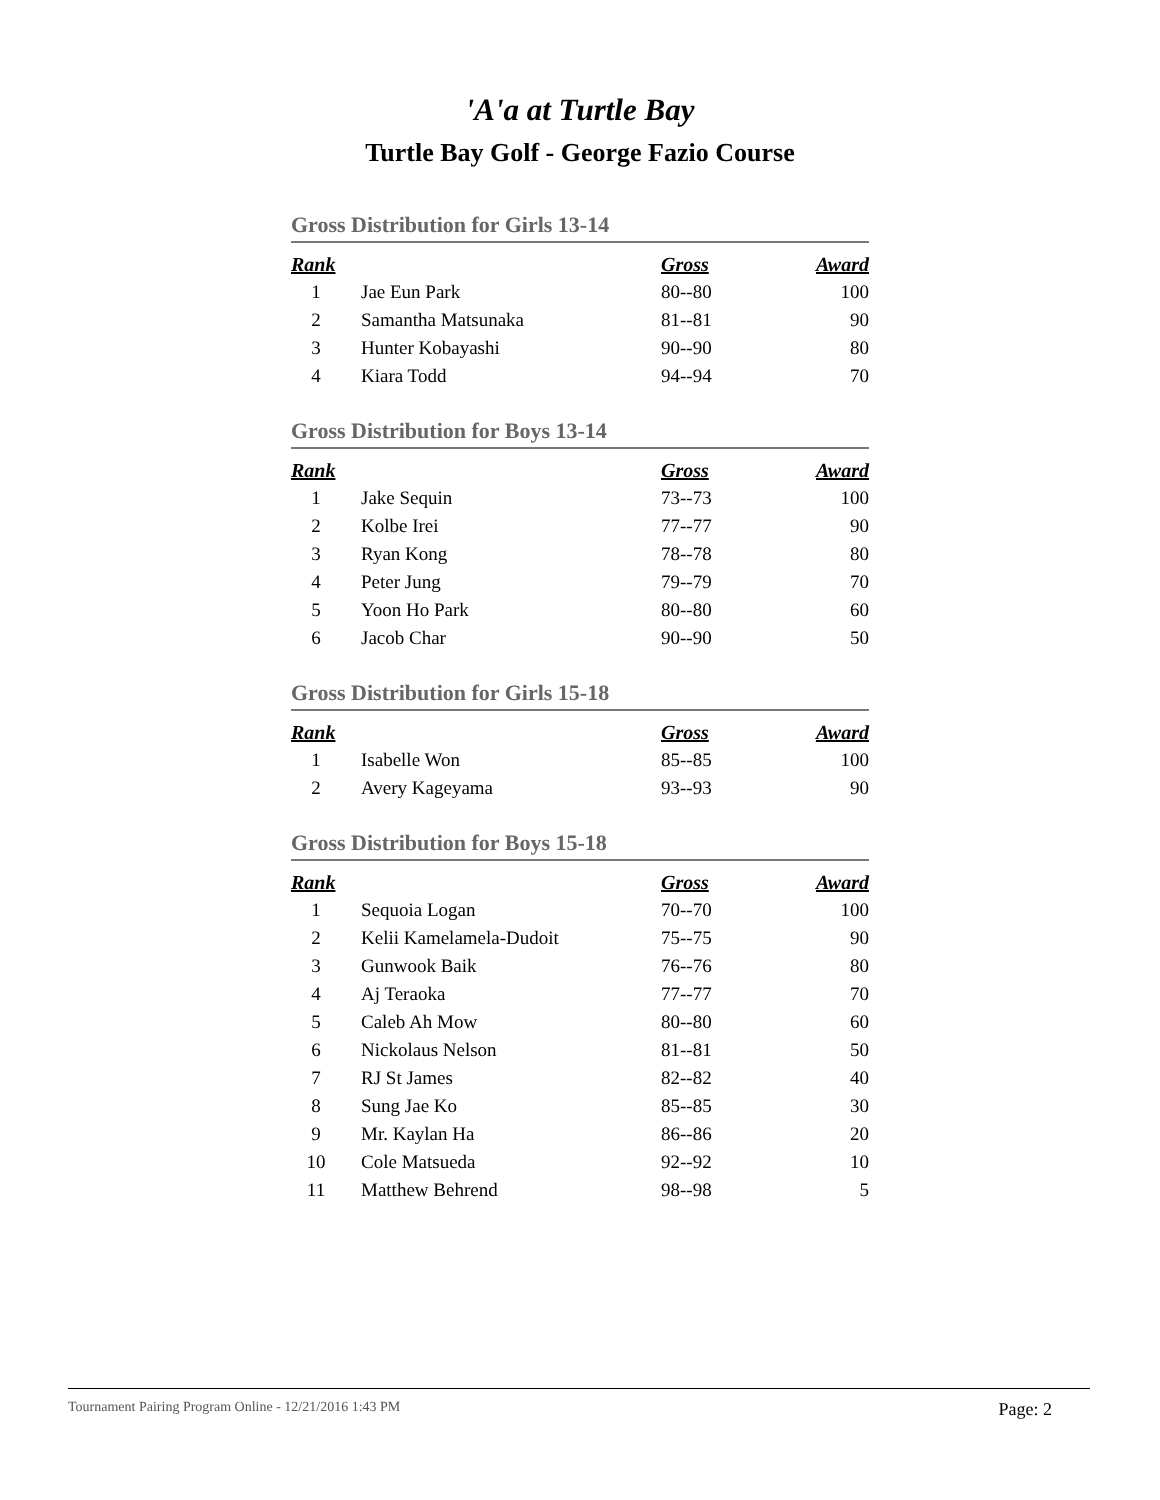'A'a at Turtle Bay
Turtle Bay Golf - George Fazio Course
Gross Distribution for Girls 13-14
| Rank | | Gross | Award |
| --- | --- | --- | --- |
| 1 | Jae Eun Park | 80--80 | 100 |
| 2 | Samantha Matsunaka | 81--81 | 90 |
| 3 | Hunter Kobayashi | 90--90 | 80 |
| 4 | Kiara Todd | 94--94 | 70 |
Gross Distribution for Boys 13-14
| Rank | | Gross | Award |
| --- | --- | --- | --- |
| 1 | Jake Sequin | 73--73 | 100 |
| 2 | Kolbe Irei | 77--77 | 90 |
| 3 | Ryan Kong | 78--78 | 80 |
| 4 | Peter Jung | 79--79 | 70 |
| 5 | Yoon Ho Park | 80--80 | 60 |
| 6 | Jacob Char | 90--90 | 50 |
Gross Distribution for Girls 15-18
| Rank | | Gross | Award |
| --- | --- | --- | --- |
| 1 | Isabelle Won | 85--85 | 100 |
| 2 | Avery Kageyama | 93--93 | 90 |
Gross Distribution for Boys 15-18
| Rank | | Gross | Award |
| --- | --- | --- | --- |
| 1 | Sequoia Logan | 70--70 | 100 |
| 2 | Kelii Kamelamela-Dudoit | 75--75 | 90 |
| 3 | Gunwook Baik | 76--76 | 80 |
| 4 | Aj Teraoka | 77--77 | 70 |
| 5 | Caleb Ah Mow | 80--80 | 60 |
| 6 | Nickolaus Nelson | 81--81 | 50 |
| 7 | RJ St James | 82--82 | 40 |
| 8 | Sung Jae Ko | 85--85 | 30 |
| 9 | Mr. Kaylan Ha | 86--86 | 20 |
| 10 | Cole Matsueda | 92--92 | 10 |
| 11 | Matthew Behrend | 98--98 | 5 |
Tournament Pairing Program Online - 12/21/2016 1:43 PM Page: 2